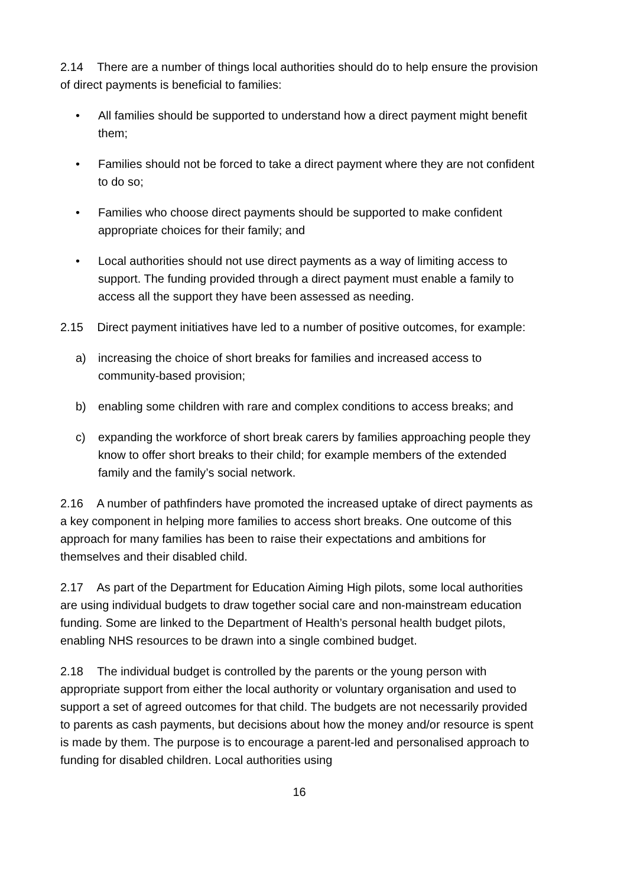2.14 There are a number of things local authorities should do to help ensure the provision of direct payments is beneficial to families:
• All families should be supported to understand how a direct payment might benefit them;
• Families should not be forced to take a direct payment where they are not confident to do so;
• Families who choose direct payments should be supported to make confident appropriate choices for their family; and
• Local authorities should not use direct payments as a way of limiting access to support. The funding provided through a direct payment must enable a family to access all the support they have been assessed as needing.
2.15 Direct payment initiatives have led to a number of positive outcomes, for example:
a) increasing the choice of short breaks for families and increased access to community-based provision;
b) enabling some children with rare and complex conditions to access breaks; and
c) expanding the workforce of short break carers by families approaching people they know to offer short breaks to their child; for example members of the extended family and the family’s social network.
2.16 A number of pathfinders have promoted the increased uptake of direct payments as a key component in helping more families to access short breaks. One outcome of this approach for many families has been to raise their expectations and ambitions for themselves and their disabled child.
2.17 As part of the Department for Education Aiming High pilots, some local authorities are using individual budgets to draw together social care and non-mainstream education funding. Some are linked to the Department of Health’s personal health budget pilots, enabling NHS resources to be drawn into a single combined budget.
2.18 The individual budget is controlled by the parents or the young person with appropriate support from either the local authority or voluntary organisation and used to support a set of agreed outcomes for that child. The budgets are not necessarily provided to parents as cash payments, but decisions about how the money and/or resource is spent is made by them. The purpose is to encourage a parent-led and personalised approach to funding for disabled children. Local authorities using
16